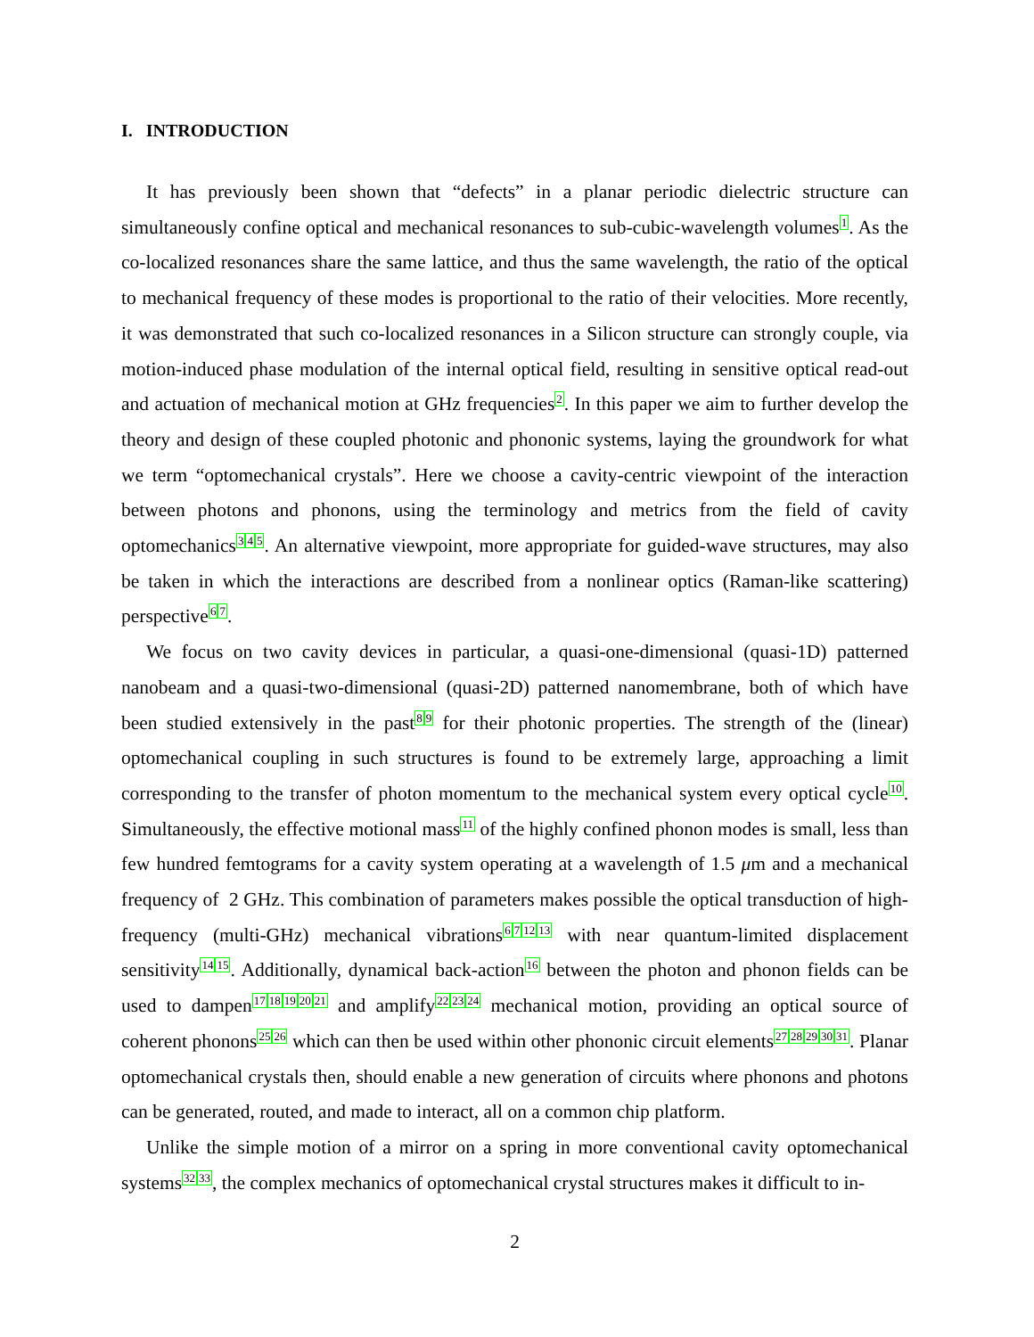I. INTRODUCTION
It has previously been shown that “defects” in a planar periodic dielectric structure can simultaneously confine optical and mechanical resonances to sub-cubic-wavelength volumes<sup>1</sup>. As the co-localized resonances share the same lattice, and thus the same wavelength, the ratio of the optical to mechanical frequency of these modes is proportional to the ratio of their velocities. More recently, it was demonstrated that such co-localized resonances in a Silicon structure can strongly couple, via motion-induced phase modulation of the internal optical field, resulting in sensitive optical read-out and actuation of mechanical motion at GHz frequencies<sup>2</sup>. In this paper we aim to further develop the theory and design of these coupled photonic and phononic systems, laying the groundwork for what we term “optomechanical crystals”. Here we choose a cavity-centric viewpoint of the interaction between photons and phonons, using the terminology and metrics from the field of cavity optomechanics<sup>345</sup>. An alternative viewpoint, more appropriate for guided-wave structures, may also be taken in which the interactions are described from a nonlinear optics (Raman-like scattering) perspective<sup>67</sup>.
We focus on two cavity devices in particular, a quasi-one-dimensional (quasi-1D) patterned nanobeam and a quasi-two-dimensional (quasi-2D) patterned nanomembrane, both of which have been studied extensively in the past<sup>89</sup> for their photonic properties. The strength of the (linear) optomechanical coupling in such structures is found to be extremely large, approaching a limit corresponding to the transfer of photon momentum to the mechanical system every optical cycle<sup>10</sup>. Simultaneously, the effective motional mass<sup>11</sup> of the highly confined phonon modes is small, less than few hundred femtograms for a cavity system operating at a wavelength of 1.5 μm and a mechanical frequency of 2 GHz. This combination of parameters makes possible the optical transduction of high-frequency (multi-GHz) mechanical vibrations<sup>671213</sup> with near quantum-limited displacement sensitivity<sup>1415</sup>. Additionally, dynamical back-action<sup>16</sup> between the photon and phonon fields can be used to dampen<sup>1718192021</sup> and amplify<sup>222324</sup> mechanical motion, providing an optical source of coherent phonons<sup>2526</sup> which can then be used within other phononic circuit elements<sup>2728293031</sup>. Planar optomechanical crystals then, should enable a new generation of circuits where phonons and photons can be generated, routed, and made to interact, all on a common chip platform.
Unlike the simple motion of a mirror on a spring in more conventional cavity optomechanical systems<sup>3233</sup>, the complex mechanics of optomechanical crystal structures makes it difficult to in-
2